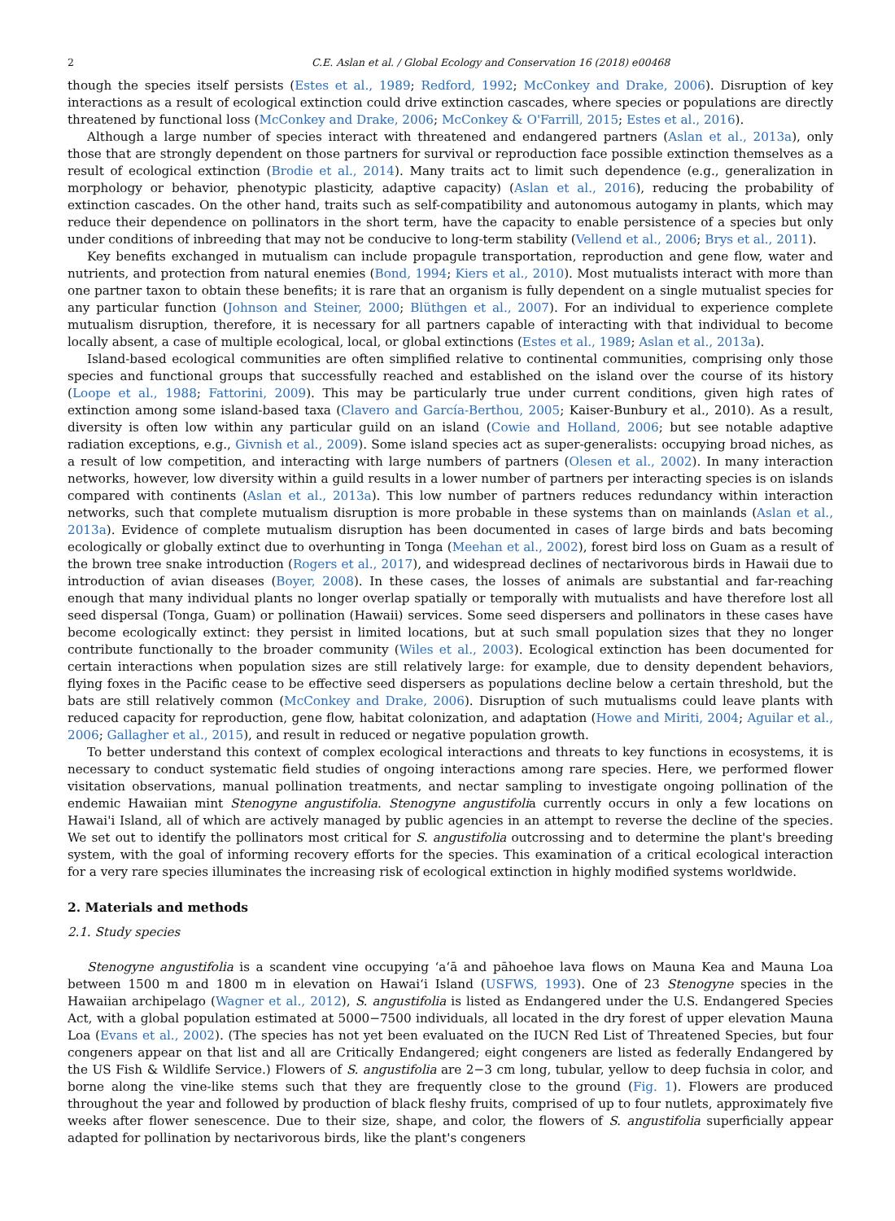2 C.E. Aslan et al. / Global Ecology and Conservation 16 (2018) e00468
though the species itself persists (Estes et al., 1989; Redford, 1992; McConkey and Drake, 2006). Disruption of key interactions as a result of ecological extinction could drive extinction cascades, where species or populations are directly threatened by functional loss (McConkey and Drake, 2006; McConkey & O'Farrill, 2015; Estes et al., 2016).
Although a large number of species interact with threatened and endangered partners (Aslan et al., 2013a), only those that are strongly dependent on those partners for survival or reproduction face possible extinction themselves as a result of ecological extinction (Brodie et al., 2014). Many traits act to limit such dependence (e.g., generalization in morphology or behavior, phenotypic plasticity, adaptive capacity) (Aslan et al., 2016), reducing the probability of extinction cascades. On the other hand, traits such as self-compatibility and autonomous autogamy in plants, which may reduce their dependence on pollinators in the short term, have the capacity to enable persistence of a species but only under conditions of inbreeding that may not be conducive to long-term stability (Vellend et al., 2006; Brys et al., 2011).
Key benefits exchanged in mutualism can include propagule transportation, reproduction and gene flow, water and nutrients, and protection from natural enemies (Bond, 1994; Kiers et al., 2010). Most mutualists interact with more than one partner taxon to obtain these benefits; it is rare that an organism is fully dependent on a single mutualist species for any particular function (Johnson and Steiner, 2000; Blüthgen et al., 2007). For an individual to experience complete mutualism disruption, therefore, it is necessary for all partners capable of interacting with that individual to become locally absent, a case of multiple ecological, local, or global extinctions (Estes et al., 1989; Aslan et al., 2013a).
Island-based ecological communities are often simplified relative to continental communities, comprising only those species and functional groups that successfully reached and established on the island over the course of its history (Loope et al., 1988; Fattorini, 2009). This may be particularly true under current conditions, given high rates of extinction among some island-based taxa (Clavero and García-Berthou, 2005; Kaiser-Bunbury et al., 2010). As a result, diversity is often low within any particular guild on an island (Cowie and Holland, 2006; but see notable adaptive radiation exceptions, e.g., Givnish et al., 2009). Some island species act as super-generalists: occupying broad niches, as a result of low competition, and interacting with large numbers of partners (Olesen et al., 2002). In many interaction networks, however, low diversity within a guild results in a lower number of partners per interacting species is on islands compared with continents (Aslan et al., 2013a). This low number of partners reduces redundancy within interaction networks, such that complete mutualism disruption is more probable in these systems than on mainlands (Aslan et al., 2013a). Evidence of complete mutualism disruption has been documented in cases of large birds and bats becoming ecologically or globally extinct due to overhunting in Tonga (Meehan et al., 2002), forest bird loss on Guam as a result of the brown tree snake introduction (Rogers et al., 2017), and widespread declines of nectarivorous birds in Hawaii due to introduction of avian diseases (Boyer, 2008). In these cases, the losses of animals are substantial and far-reaching enough that many individual plants no longer overlap spatially or temporally with mutualists and have therefore lost all seed dispersal (Tonga, Guam) or pollination (Hawaii) services. Some seed dispersers and pollinators in these cases have become ecologically extinct: they persist in limited locations, but at such small population sizes that they no longer contribute functionally to the broader community (Wiles et al., 2003). Ecological extinction has been documented for certain interactions when population sizes are still relatively large: for example, due to density dependent behaviors, flying foxes in the Pacific cease to be effective seed dispersers as populations decline below a certain threshold, but the bats are still relatively common (McConkey and Drake, 2006). Disruption of such mutualisms could leave plants with reduced capacity for reproduction, gene flow, habitat colonization, and adaptation (Howe and Miriti, 2004; Aguilar et al., 2006; Gallagher et al., 2015), and result in reduced or negative population growth.
To better understand this context of complex ecological interactions and threats to key functions in ecosystems, it is necessary to conduct systematic field studies of ongoing interactions among rare species. Here, we performed flower visitation observations, manual pollination treatments, and nectar sampling to investigate ongoing pollination of the endemic Hawaiian mint Stenogyne angustifolia. Stenogyne angustifolia currently occurs in only a few locations on Hawai'i Island, all of which are actively managed by public agencies in an attempt to reverse the decline of the species. We set out to identify the pollinators most critical for S. angustifolia outcrossing and to determine the plant's breeding system, with the goal of informing recovery efforts for the species. This examination of a critical ecological interaction for a very rare species illuminates the increasing risk of ecological extinction in highly modified systems worldwide.
2. Materials and methods
2.1. Study species
Stenogyne angustifolia is a scandent vine occupying ʻaʻā and pāhoehoe lava flows on Mauna Kea and Mauna Loa between 1500 m and 1800 m in elevation on Hawaiʻi Island (USFWS, 1993). One of 23 Stenogyne species in the Hawaiian archipelago (Wagner et al., 2012), S. angustifolia is listed as Endangered under the U.S. Endangered Species Act, with a global population estimated at 5000−7500 individuals, all located in the dry forest of upper elevation Mauna Loa (Evans et al., 2002). (The species has not yet been evaluated on the IUCN Red List of Threatened Species, but four congeners appear on that list and all are Critically Endangered; eight congeners are listed as federally Endangered by the US Fish & Wildlife Service.) Flowers of S. angustifolia are 2−3 cm long, tubular, yellow to deep fuchsia in color, and borne along the vine-like stems such that they are frequently close to the ground (Fig. 1). Flowers are produced throughout the year and followed by production of black fleshy fruits, comprised of up to four nutlets, approximately five weeks after flower senescence. Due to their size, shape, and color, the flowers of S. angustifolia superficially appear adapted for pollination by nectarivorous birds, like the plant's congeners